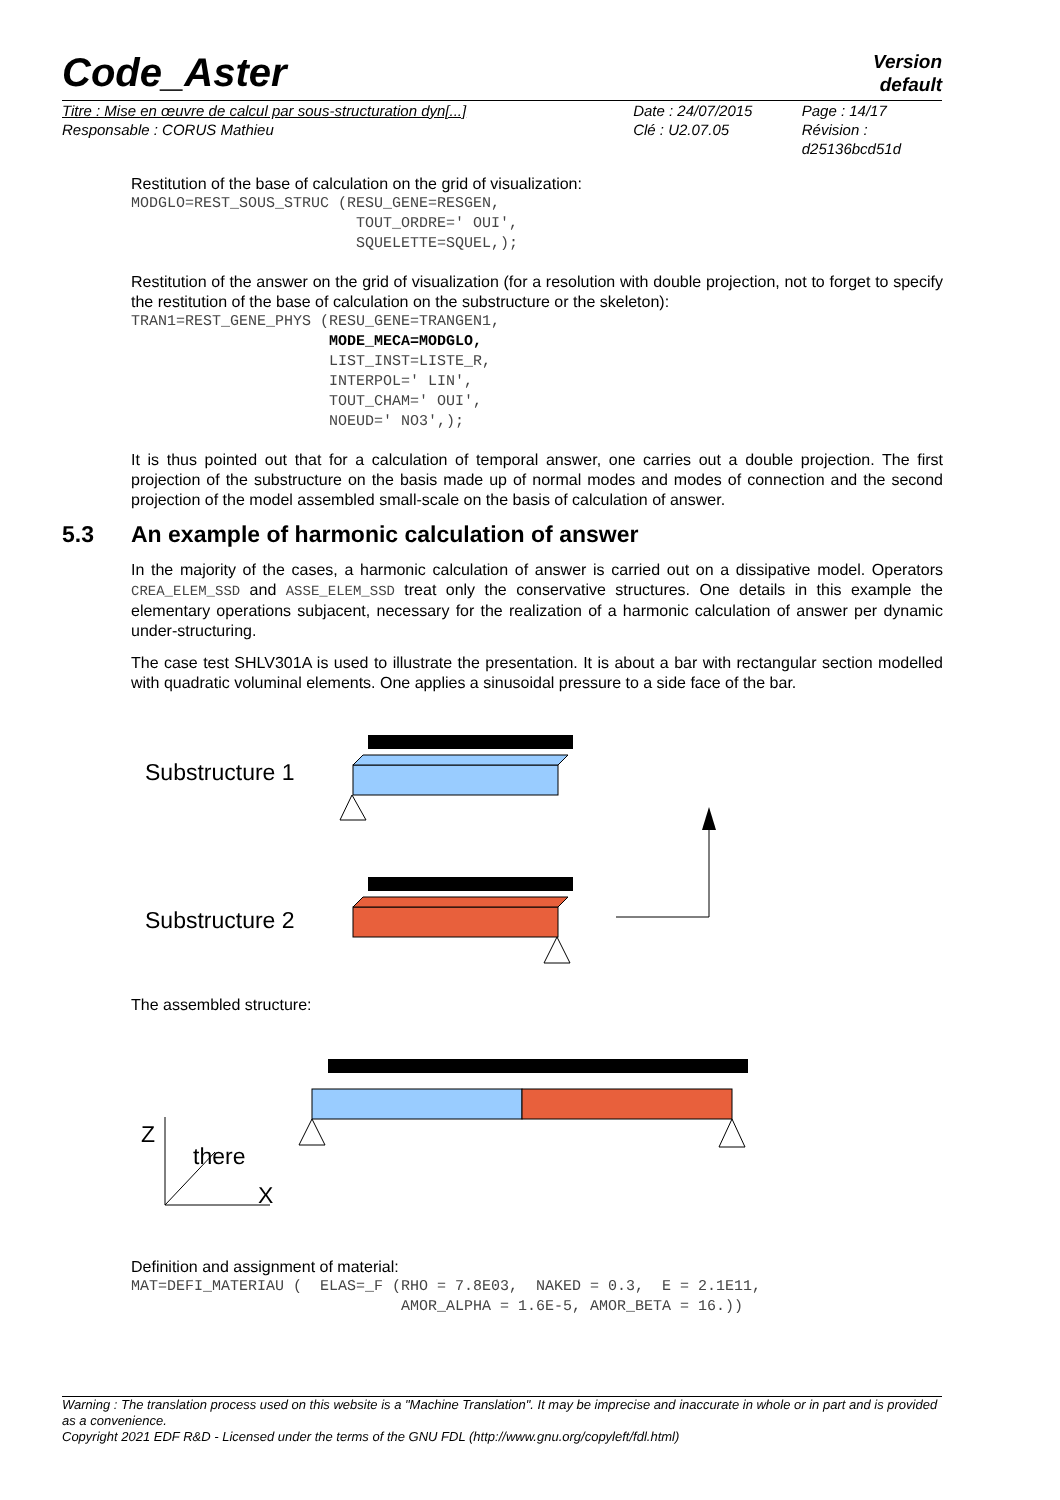Code_Aster
Version
default
| Titre : Mise en œuvre de calcul par sous-structuration dyn[...] | Date : 24/07/2015 | Page : 14/17 |
| Responsable : CORUS Mathieu | Clé : U2.07.05 | Révision : d25136bcd51d |
Restitution of the base of calculation on the grid of visualization:
MODGLO=REST_SOUS_STRUC (RESU_GENE=RESGEN,
                         TOUT_ORDRE=' OUI',
                         SQUELETTE=SQUEL,);
Restitution of the answer on the grid of visualization (for a resolution with double projection, not to forget to specify the restitution of the base of calculation on the substructure or the skeleton):
TRAN1=REST_GENE_PHYS (RESU_GENE=TRANGEN1,
                      MODE_MECA=MODGLO,
                      LIST_INST=LISTE_R,
                      INTERPOL=' LIN',
                      TOUT_CHAM=' OUI',
                      NOEUD=' NO3',);
It is thus pointed out that for a calculation of temporal answer, one carries out a double projection. The first projection of the substructure on the basis made up of normal modes and modes of connection and the second projection of the model assembled small-scale on the basis of calculation of answer.
5.3 An example of harmonic calculation of answer
In the majority of the cases, a harmonic calculation of answer is carried out on a dissipative model. Operators CREA_ELEM_SSD and ASSE_ELEM_SSD treat only the conservative structures. One details in this example the elementary operations subjacent, necessary for the realization of a harmonic calculation of answer per dynamic under-structuring.
The case test SHLV301A is used to illustrate the presentation. It is about a bar with rectangular section modelled with quadratic voluminal elements. One applies a sinusoidal pressure to a side face of the bar.
Substructure 1
Substructure 2
The assembled structure:
Z
there
X
Definition and assignment of material:
MAT=DEFI_MATERIAU (  ELAS=_F (RHO = 7.8E03,  NAKED = 0.3,  E = 2.1E11,
                              AMOR_ALPHA = 1.6E-5, AMOR_BETA = 16.))
Warning : The translation process used on this website is a "Machine Translation". It may be imprecise and inaccurate in whole or in part and is provided as a convenience.
Copyright 2021 EDF R&D - Licensed under the terms of the GNU FDL (http://www.gnu.org/copyleft/fdl.html)